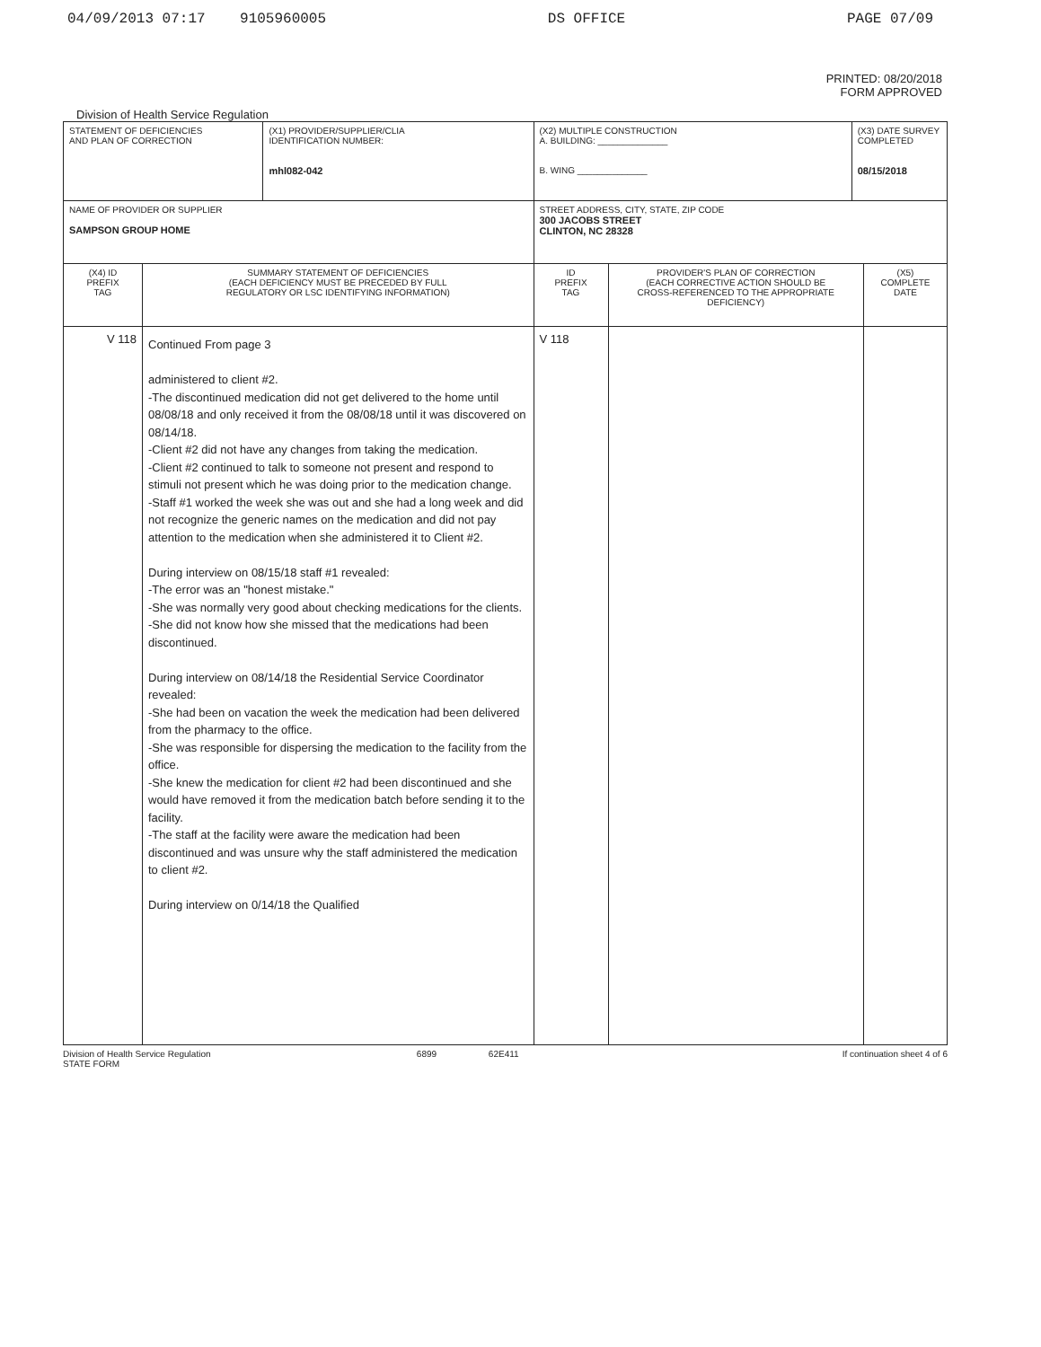04/09/2013 07:17 9105960005 DS OFFICE PAGE 07/09
PRINTED: 08/20/2018
FORM APPROVED
Division of Health Service Regulation
| STATEMENT OF DEFICIENCIES AND PLAN OF CORRECTION | | (X1) PROVIDER/SUPPLIER/CLIA IDENTIFICATION NUMBER: mhl082-042 | (X2) MULTIPLE CONSTRUCTION A. BUILDING: ______________ B. WING ______________ | | (X3) DATE SURVEY COMPLETED 08/15/2018 | |
| NAME OF PROVIDER OR SUPPLIER SAMPSON GROUP HOME | | | STREET ADDRESS, CITY, STATE, ZIP CODE 300 JACOBS STREET CLINTON, NC 28328 | | | |
| (X4) ID PREFIX TAG | SUMMARY STATEMENT OF DEFICIENCIES (EACH DEFICIENCY MUST BE PRECEDED BY FULL REGULATORY OR LSC IDENTIFYING INFORMATION) | | ID PREFIX TAG | PROVIDER'S PLAN OF CORRECTION (EACH CORRECTIVE ACTION SHOULD BE CROSS-REFERENCED TO THE APPROPRIATE DEFICIENCY) | | (X5) COMPLETE DATE |
| V 118 | Continued From page 3 administered to client #2. -The discontinued medication did not get delivered to the home until 08/08/18 and only received it from the 08/08/18 until it was discovered on 08/14/18. -Client #2 did not have any changes from taking the medication. -Client #2 continued to talk to someone not present and respond to stimuli not present which he was doing prior to the medication change. -Staff #1 worked the week she was out and she had a long week and did not recognize the generic names on the medication and did not pay attention to the medication when she administered it to Client #2. During interview on 08/15/18 staff #1 revealed: -The error was an "honest mistake." -She was normally very good about checking medications for the clients. -She did not know how she missed that the medications had been discontinued. During interview on 08/14/18 the Residential Service Coordinator revealed: -She had been on vacation the week the medication had been delivered from the pharmacy to the office. -She was responsible for dispersing the medication to the facility from the office. -She knew the medication for client #2 had been discontinued and she would have removed it from the medication batch before sending it to the facility. -The staff at the facility were aware the medication had been discontinued and was unsure why the staff administered the medication to client #2. During interview on 0/14/18 the Qualified | | V 118 | | | |
Division of Health Service Regulation
STATE FORM 6899 62E411 If continuation sheet 4 of 6